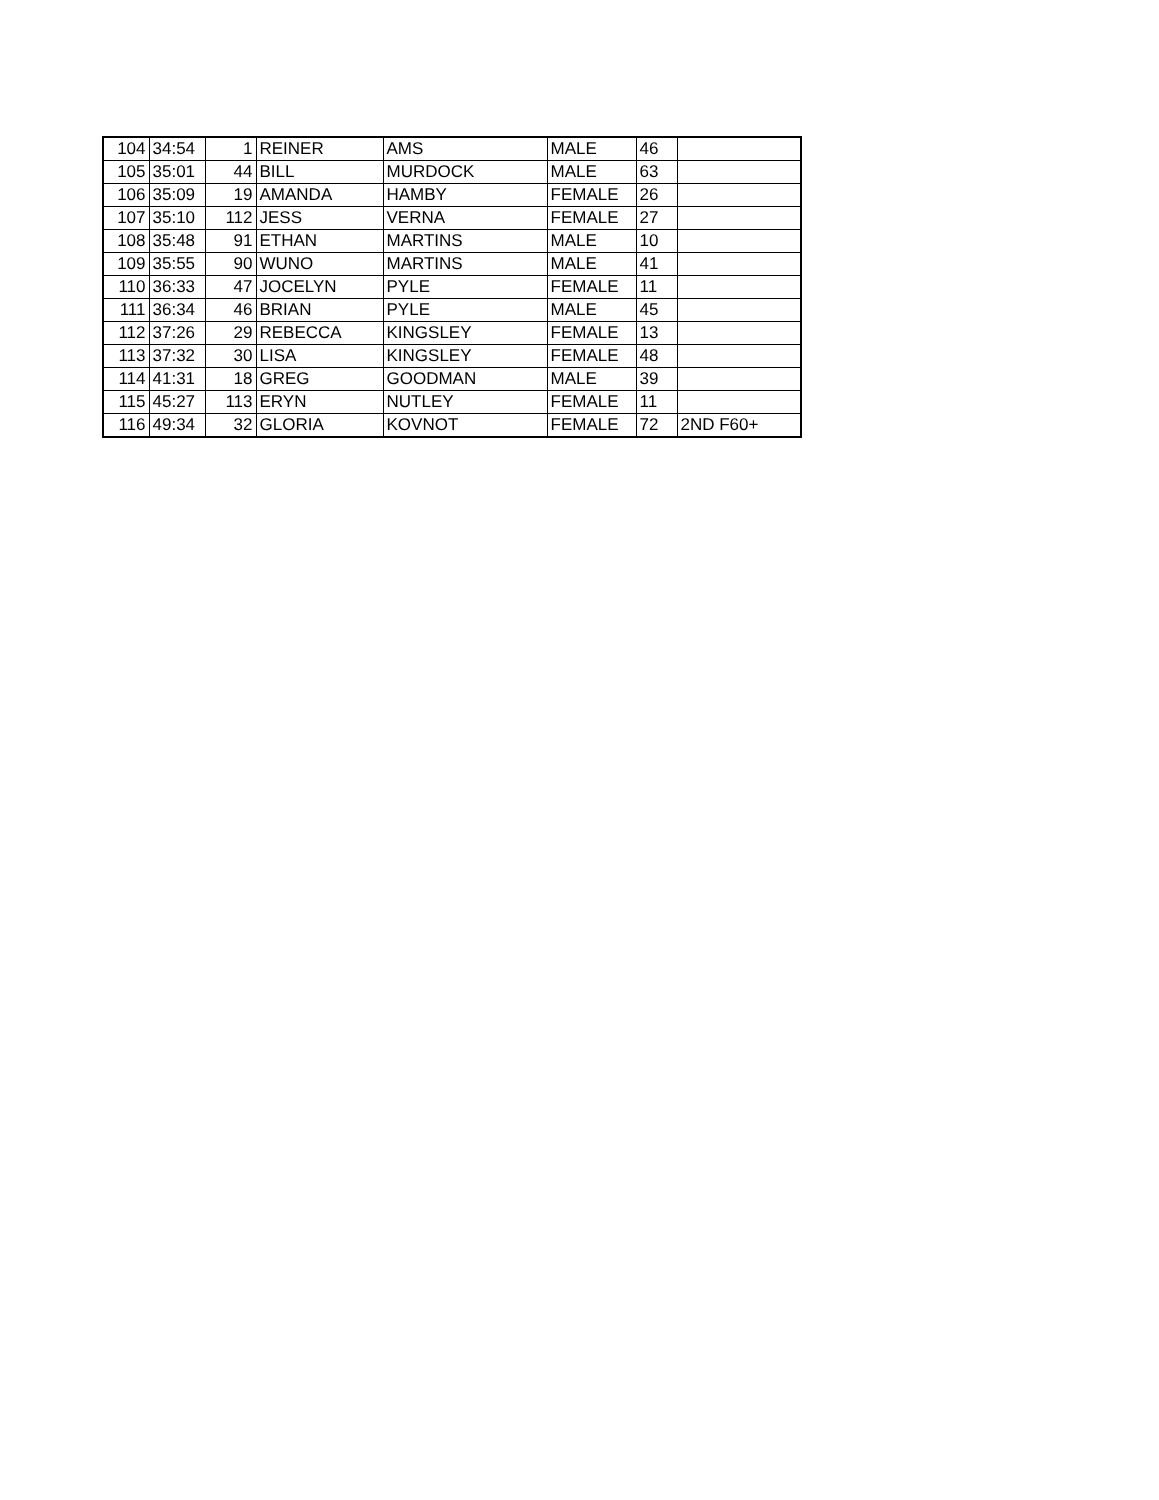| 104 | 34:54 | 1 | REINER | AMS | MALE | 46 | |
| 105 | 35:01 | 44 | BILL | MURDOCK | MALE | 63 | |
| 106 | 35:09 | 19 | AMANDA | HAMBY | FEMALE | 26 | |
| 107 | 35:10 | 112 | JESS | VERNA | FEMALE | 27 | |
| 108 | 35:48 | 91 | ETHAN | MARTINS | MALE | 10 | |
| 109 | 35:55 | 90 | WUNO | MARTINS | MALE | 41 | |
| 110 | 36:33 | 47 | JOCELYN | PYLE | FEMALE | 11 | |
| 111 | 36:34 | 46 | BRIAN | PYLE | MALE | 45 | |
| 112 | 37:26 | 29 | REBECCA | KINGSLEY | FEMALE | 13 | |
| 113 | 37:32 | 30 | LISA | KINGSLEY | FEMALE | 48 | |
| 114 | 41:31 | 18 | GREG | GOODMAN | MALE | 39 | |
| 115 | 45:27 | 113 | ERYN | NUTLEY | FEMALE | 11 | |
| 116 | 49:34 | 32 | GLORIA | KOVNOT | FEMALE | 72 | 2ND F60+ |